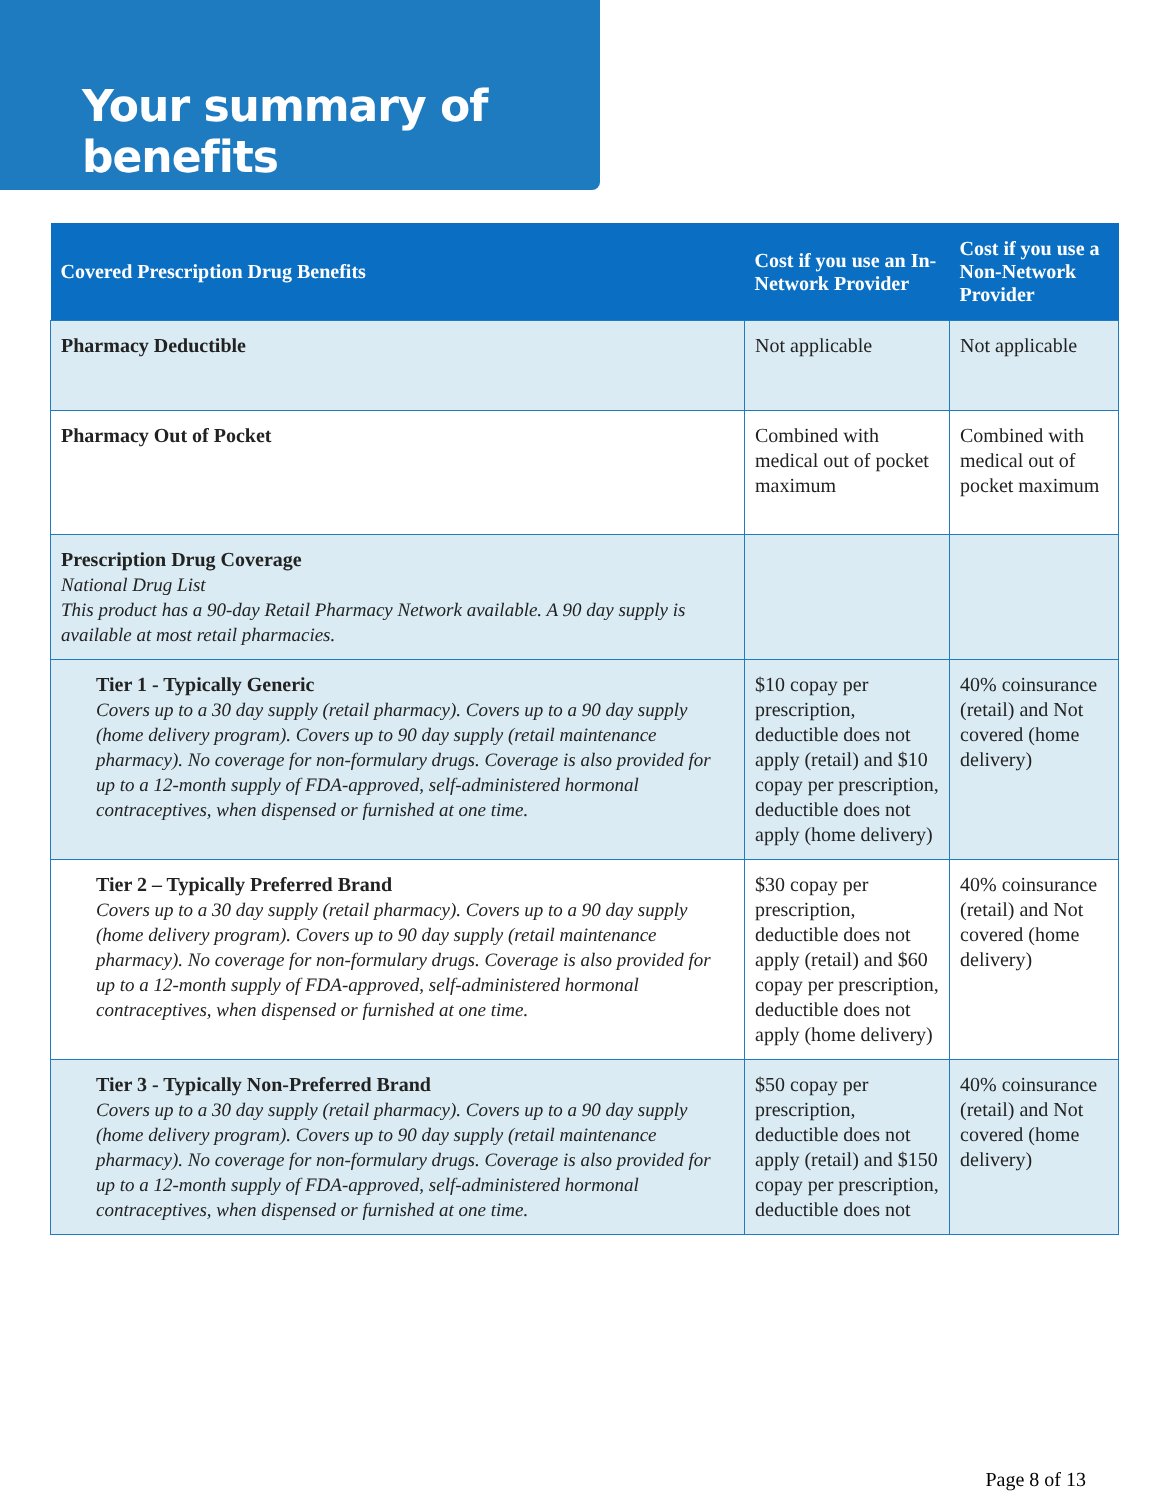Your summary of benefits
| Covered Prescription Drug Benefits | Cost if you use an In-Network Provider | Cost if you use a Non-Network Provider |
| --- | --- | --- |
| Pharmacy Deductible | Not applicable | Not applicable |
| Pharmacy Out of Pocket | Combined with medical out of pocket maximum | Combined with medical out of pocket maximum |
| Prescription Drug Coverage National Drug List This product has a 90-day Retail Pharmacy Network available. A 90 day supply is available at most retail pharmacies. | | |
| Tier 1 - Typically Generic Covers up to a 30 day supply (retail pharmacy). Covers up to a 90 day supply (home delivery program). Covers up to 90 day supply (retail maintenance pharmacy). No coverage for non-formulary drugs. Coverage is also provided for up to a 12-month supply of FDA-approved, self-administered hormonal contraceptives, when dispensed or furnished at one time. | $10 copay per prescription, deductible does not apply (retail) and $10 copay per prescription, deductible does not apply (home delivery) | 40% coinsurance (retail) and Not covered (home delivery) |
| Tier 2 – Typically Preferred Brand Covers up to a 30 day supply (retail pharmacy). Covers up to a 90 day supply (home delivery program). Covers up to 90 day supply (retail maintenance pharmacy). No coverage for non-formulary drugs. Coverage is also provided for up to a 12-month supply of FDA-approved, self-administered hormonal contraceptives, when dispensed or furnished at one time. | $30 copay per prescription, deductible does not apply (retail) and $60 copay per prescription, deductible does not apply (home delivery) | 40% coinsurance (retail) and Not covered (home delivery) |
| Tier 3 - Typically Non-Preferred Brand Covers up to a 30 day supply (retail pharmacy). Covers up to a 90 day supply (home delivery program). Covers up to 90 day supply (retail maintenance pharmacy). No coverage for non-formulary drugs. Coverage is also provided for up to a 12-month supply of FDA-approved, self-administered hormonal contraceptives, when dispensed or furnished at one time. | $50 copay per prescription, deductible does not apply (retail) and $150 copay per prescription, deductible does not | 40% coinsurance (retail) and Not covered (home delivery) |
Page 8 of 13